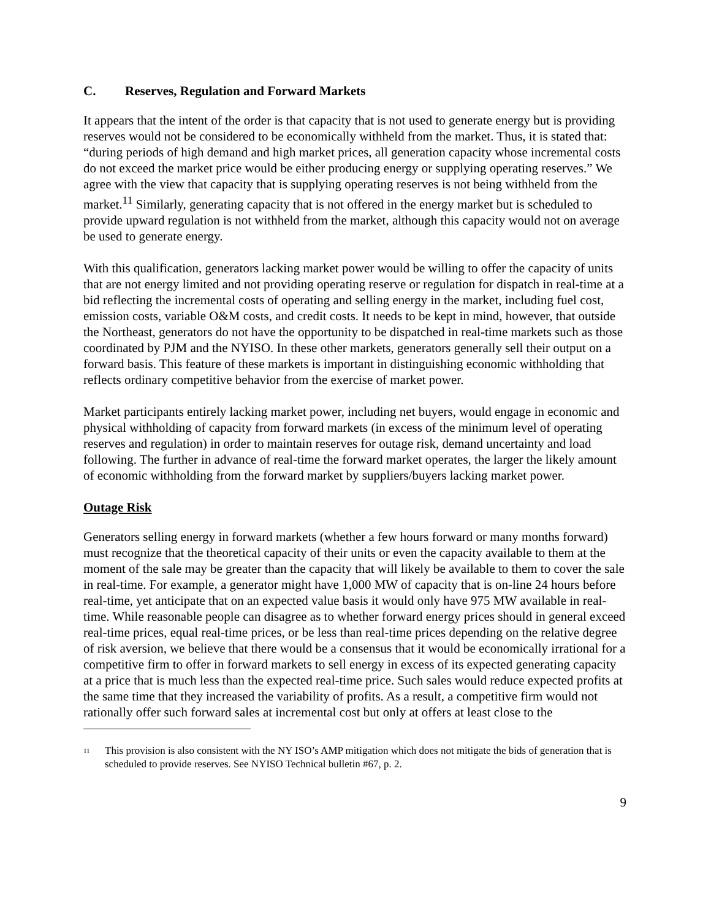C. Reserves, Regulation and Forward Markets
It appears that the intent of the order is that capacity that is not used to generate energy but is providing reserves would not be considered to be economically withheld from the market. Thus, it is stated that: “during periods of high demand and high market prices, all generation capacity whose incremental costs do not exceed the market price would be either producing energy or supplying operating reserves.” We agree with the view that capacity that is supplying operating reserves is not being withheld from the market.<sup>11</sup> Similarly, generating capacity that is not offered in the energy market but is scheduled to provide upward regulation is not withheld from the market, although this capacity would not on average be used to generate energy.
With this qualification, generators lacking market power would be willing to offer the capacity of units that are not energy limited and not providing operating reserve or regulation for dispatch in real-time at a bid reflecting the incremental costs of operating and selling energy in the market, including fuel cost, emission costs, variable O&M costs, and credit costs. It needs to be kept in mind, however, that outside the Northeast, generators do not have the opportunity to be dispatched in real-time markets such as those coordinated by PJM and the NYISO. In these other markets, generators generally sell their output on a forward basis. This feature of these markets is important in distinguishing economic withholding that reflects ordinary competitive behavior from the exercise of market power.
Market participants entirely lacking market power, including net buyers, would engage in economic and physical withholding of capacity from forward markets (in excess of the minimum level of operating reserves and regulation) in order to maintain reserves for outage risk, demand uncertainty and load following. The further in advance of real-time the forward market operates, the larger the likely amount of economic withholding from the forward market by suppliers/buyers lacking market power.
Outage Risk
Generators selling energy in forward markets (whether a few hours forward or many months forward) must recognize that the theoretical capacity of their units or even the capacity available to them at the moment of the sale may be greater than the capacity that will likely be available to them to cover the sale in real-time. For example, a generator might have 1,000 MW of capacity that is on-line 24 hours before real-time, yet anticipate that on an expected value basis it would only have 975 MW available in real-time. While reasonable people can disagree as to whether forward energy prices should in general exceed real-time prices, equal real-time prices, or be less than real-time prices depending on the relative degree of risk aversion, we believe that there would be a consensus that it would be economically irrational for a competitive firm to offer in forward markets to sell energy in excess of its expected generating capacity at a price that is much less than the expected real-time price. Such sales would reduce expected profits at the same time that they increased the variability of profits. As a result, a competitive firm would not rationally offer such forward sales at incremental cost but only at offers at least close to the
<sup>11</sup>
This provision is also consistent with the NY ISO’s AMP mitigation which does not mitigate the bids of generation that is scheduled to provide reserves. See NYISO Technical bulletin #67, p. 2.
9